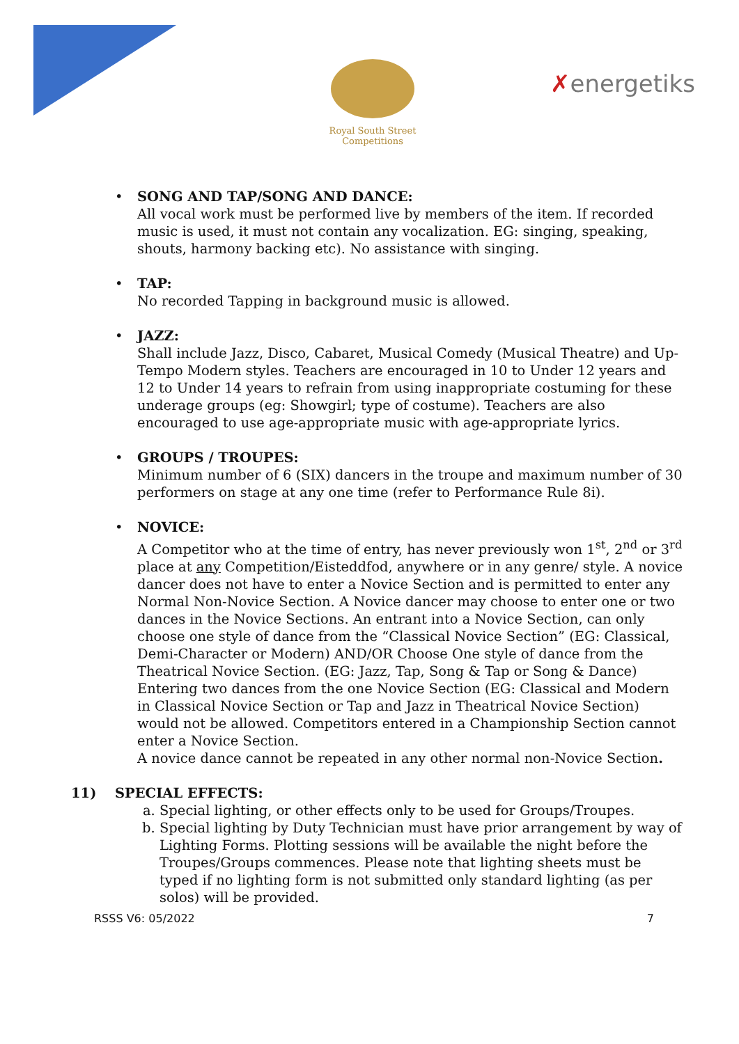Royal South Street Competitions
✗energetiks
• SONG AND TAP/SONG AND DANCE:
All vocal work must be performed live by members of the item. If recorded music is used, it must not contain any vocalization. EG: singing, speaking, shouts, harmony backing etc). No assistance with singing.
• TAP:
No recorded Tapping in background music is allowed.
• JAZZ:
Shall include Jazz, Disco, Cabaret, Musical Comedy (Musical Theatre) and Up-Tempo Modern styles. Teachers are encouraged in 10 to Under 12 years and 12 to Under 14 years to refrain from using inappropriate costuming for these underage groups (eg: Showgirl; type of costume). Teachers are also encouraged to use age-appropriate music with age-appropriate lyrics.
• GROUPS / TROUPES:
Minimum number of 6 (SIX) dancers in the troupe and maximum number of 30 performers on stage at any one time (refer to Performance Rule 8i).
• NOVICE:
A Competitor who at the time of entry, has never previously won 1<sup>st</sup>, 2<sup>nd</sup> or 3<sup>rd</sup> place at any Competition/Eisteddfod, anywhere or in any genre/ style. A novice dancer does not have to enter a Novice Section and is permitted to enter any Normal Non-Novice Section. A Novice dancer may choose to enter one or two dances in the Novice Sections. An entrant into a Novice Section, can only choose one style of dance from the “Classical Novice Section” (EG: Classical, Demi-Character or Modern) AND/OR Choose One style of dance from the Theatrical Novice Section. (EG: Jazz, Tap, Song & Tap or Song & Dance) Entering two dances from the one Novice Section (EG: Classical and Modern in Classical Novice Section or Tap and Jazz in Theatrical Novice Section) would not be allowed. Competitors entered in a Championship Section cannot enter a Novice Section.
A novice dance cannot be repeated in any other normal non-Novice Section.
11) SPECIAL EFFECTS:
a. Special lighting, or other effects only to be used for Groups/Troupes.
b. Special lighting by Duty Technician must have prior arrangement by way of Lighting Forms. Plotting sessions will be available the night before the Troupes/Groups commences. Please note that lighting sheets must be typed if no lighting form is not submitted only standard lighting (as per solos) will be provided.
RSSS V6: 05/2022 7